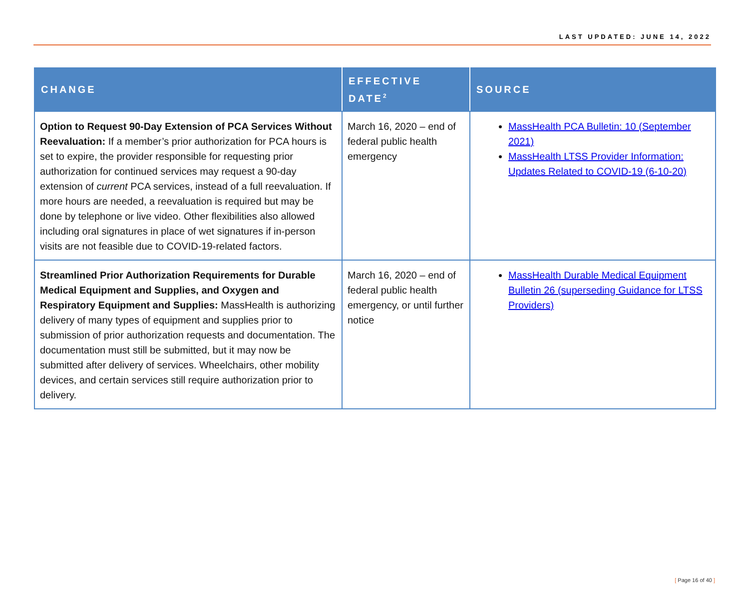LAST UPDATED: JUNE 14, 2022
| CHANGE | EFFECTIVE DATE<sup>2</sup> | SOURCE |
| --- | --- | --- |
| Option to Request 90-Day Extension of PCA Services Without Reevaluation: If a member’s prior authorization for PCA hours is set to expire, the provider responsible for requesting prior authorization for continued services may request a 90-day extension of current PCA services, instead of a full reevaluation. If more hours are needed, a reevaluation is required but may be done by telephone or live video. Other flexibilities also allowed including oral signatures in place of wet signatures if in-person visits are not feasible due to COVID-19-related factors. | March 16, 2020 – end of federal public health emergency | MassHealth PCA Bulletin: 10 (September 2021) MassHealth LTSS Provider Information: Updates Related to COVID-19 (6-10-20) |
| Streamlined Prior Authorization Requirements for Durable Medical Equipment and Supplies, and Oxygen and Respiratory Equipment and Supplies: MassHealth is authorizing delivery of many types of equipment and supplies prior to submission of prior authorization requests and documentation. The documentation must still be submitted, but it may now be submitted after delivery of services. Wheelchairs, other mobility devices, and certain services still require authorization prior to delivery. | March 16, 2020 – end of federal public health emergency, or until further notice | MassHealth Durable Medical Equipment Bulletin 26 (superseding Guidance for LTSS Providers) |
[ Page 16 of 40 ]